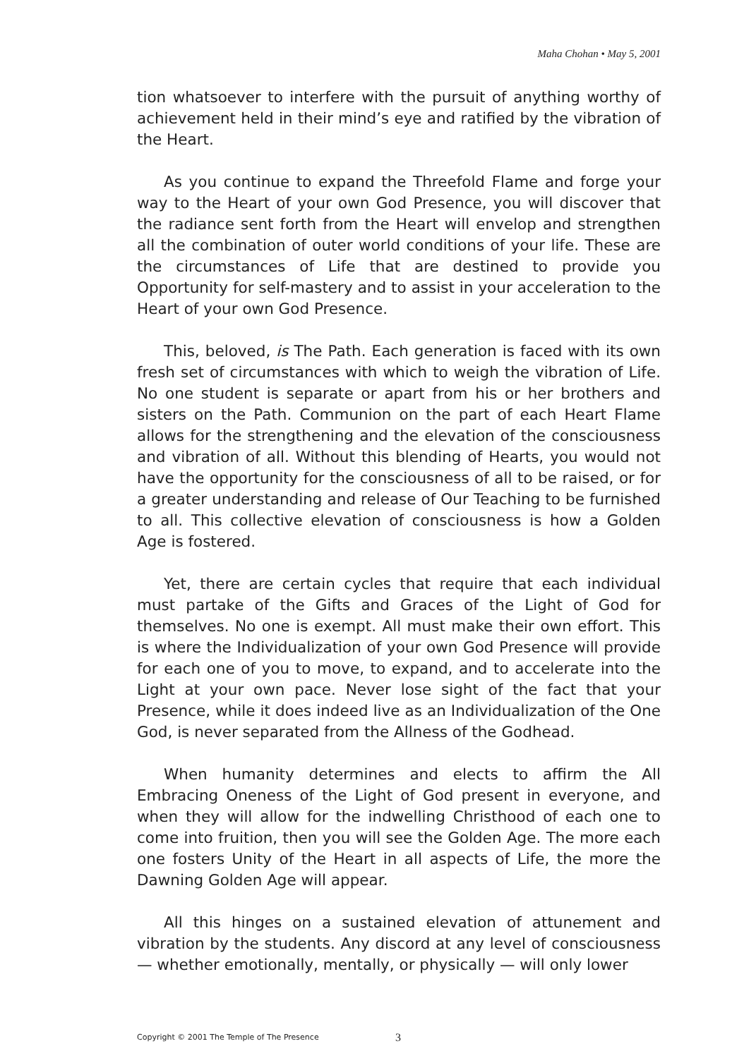Maha Chohan • May 5, 2001
tion whatsoever to interfere with the pursuit of anything worthy of achievement held in their mind’s eye and ratified by the vibration of the Heart.
As you continue to expand the Threefold Flame and forge your way to the Heart of your own God Presence, you will discover that the radiance sent forth from the Heart will envelop and strengthen all the combination of outer world conditions of your life. These are the circumstances of Life that are destined to provide you Opportunity for self-mastery and to assist in your acceleration to the Heart of your own God Presence.
This, beloved, is The Path. Each generation is faced with its own fresh set of circumstances with which to weigh the vibration of Life. No one student is separate or apart from his or her brothers and sisters on the Path. Communion on the part of each Heart Flame allows for the strengthening and the elevation of the consciousness and vibration of all. Without this blending of Hearts, you would not have the opportunity for the consciousness of all to be raised, or for a greater understanding and release of Our Teaching to be furnished to all. This collective elevation of consciousness is how a Golden Age is fostered.
Yet, there are certain cycles that require that each individual must partake of the Gifts and Graces of the Light of God for themselves. No one is exempt. All must make their own effort. This is where the Individualization of your own God Presence will provide for each one of you to move, to expand, and to accelerate into the Light at your own pace. Never lose sight of the fact that your Presence, while it does indeed live as an Individualization of the One God, is never separated from the Allness of the Godhead.
When humanity determines and elects to affirm the All Embracing Oneness of the Light of God present in everyone, and when they will allow for the indwelling Christhood of each one to come into fruition, then you will see the Golden Age. The more each one fosters Unity of the Heart in all aspects of Life, the more the Dawning Golden Age will appear.
All this hinges on a sustained elevation of attunement and vibration by the students. Any discord at any level of consciousness — whether emotionally, mentally, or physically — will only lower
Copyright © 2001 The Temple of The Presence 3